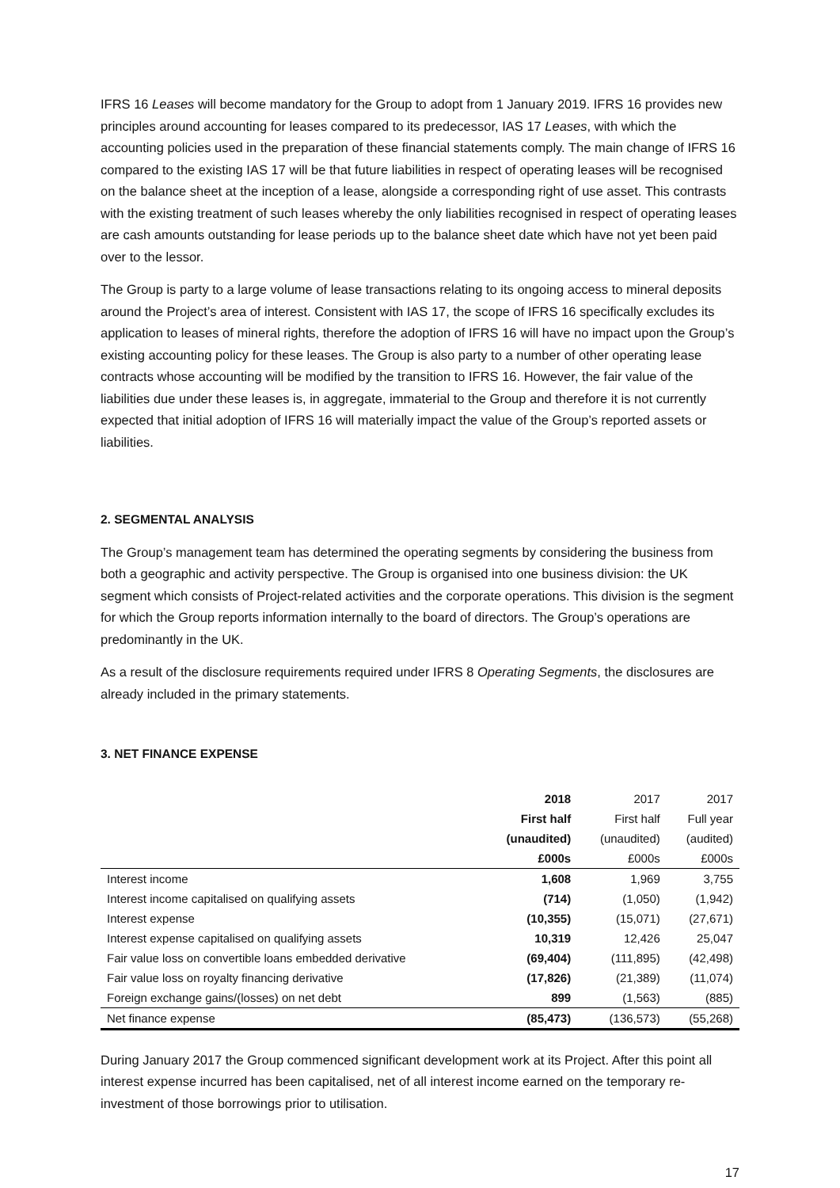IFRS 16 Leases will become mandatory for the Group to adopt from 1 January 2019. IFRS 16 provides new principles around accounting for leases compared to its predecessor, IAS 17 Leases, with which the accounting policies used in the preparation of these financial statements comply. The main change of IFRS 16 compared to the existing IAS 17 will be that future liabilities in respect of operating leases will be recognised on the balance sheet at the inception of a lease, alongside a corresponding right of use asset. This contrasts with the existing treatment of such leases whereby the only liabilities recognised in respect of operating leases are cash amounts outstanding for lease periods up to the balance sheet date which have not yet been paid over to the lessor.
The Group is party to a large volume of lease transactions relating to its ongoing access to mineral deposits around the Project’s area of interest. Consistent with IAS 17, the scope of IFRS 16 specifically excludes its application to leases of mineral rights, therefore the adoption of IFRS 16 will have no impact upon the Group’s existing accounting policy for these leases. The Group is also party to a number of other operating lease contracts whose accounting will be modified by the transition to IFRS 16. However, the fair value of the liabilities due under these leases is, in aggregate, immaterial to the Group and therefore it is not currently expected that initial adoption of IFRS 16 will materially impact the value of the Group’s reported assets or liabilities.
2. SEGMENTAL ANALYSIS
The Group’s management team has determined the operating segments by considering the business from both a geographic and activity perspective. The Group is organised into one business division: the UK segment which consists of Project-related activities and the corporate operations. This division is the segment for which the Group reports information internally to the board of directors. The Group’s operations are predominantly in the UK.
As a result of the disclosure requirements required under IFRS 8 Operating Segments, the disclosures are already included in the primary statements.
3. NET FINANCE EXPENSE
| | 2018 First half (unaudited) £000s | 2017 First half (unaudited) £000s | 2017 Full year (audited) £000s |
| --- | --- | --- | --- |
| Interest income | 1,608 | 1,969 | 3,755 |
| Interest income capitalised on qualifying assets | (714) | (1,050) | (1,942) |
| Interest expense | (10,355) | (15,071) | (27,671) |
| Interest expense capitalised on qualifying assets | 10,319 | 12,426 | 25,047 |
| Fair value loss on convertible loans embedded derivative | (69,404) | (111,895) | (42,498) |
| Fair value loss on royalty financing derivative | (17,826) | (21,389) | (11,074) |
| Foreign exchange gains/(losses) on net debt | 899 | (1,563) | (885) |
| Net finance expense | (85,473) | (136,573) | (55,268) |
During January 2017 the Group commenced significant development work at its Project. After this point all interest expense incurred has been capitalised, net of all interest income earned on the temporary re-investment of those borrowings prior to utilisation.
17